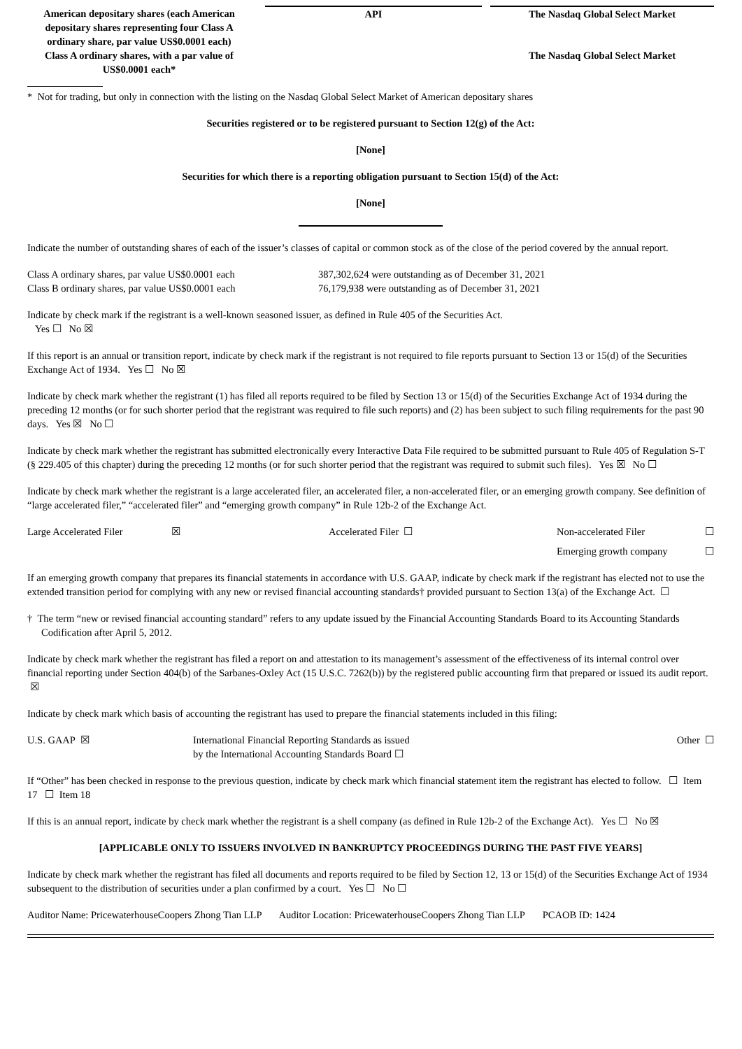| American depositary shares (each American depositary shares representing four Class A ordinary share, par value US$0.0001 each) | | API | | The Nasdaq Global Select Market |
| Class A ordinary shares, with a par value of US$0.0001 each* | | | | The Nasdaq Global Select Market |
* Not for trading, but only in connection with the listing on the Nasdaq Global Select Market of American depositary shares
Securities registered or to be registered pursuant to Section 12(g) of the Act:
[None]
Securities for which there is a reporting obligation pursuant to Section 15(d) of the Act:
[None]
Indicate the number of outstanding shares of each of the issuer’s classes of capital or common stock as of the close of the period covered by the annual report.
| Class A ordinary shares, par value US$0.0001 each | 387,302,624 were outstanding as of December 31, 2021 |
| Class B ordinary shares, par value US$0.0001 each | 76,179,938 were outstanding as of December 31, 2021 |
Indicate by check mark if the registrant is a well-known seasoned issuer, as defined in Rule 405 of the Securities Act.
Yes ☐ No ☒
If this report is an annual or transition report, indicate by check mark if the registrant is not required to file reports pursuant to Section 13 or 15(d) of the Securities Exchange Act of 1934. Yes ☐ No ☒
Indicate by check mark whether the registrant (1) has filed all reports required to be filed by Section 13 or 15(d) of the Securities Exchange Act of 1934 during the preceding 12 months (or for such shorter period that the registrant was required to file such reports) and (2) has been subject to such filing requirements for the past 90 days. Yes ☒ No ☐
Indicate by check mark whether the registrant has submitted electronically every Interactive Data File required to be submitted pursuant to Rule 405 of Regulation S-T (§ 229.405 of this chapter) during the preceding 12 months (or for such shorter period that the registrant was required to submit such files). Yes ☒ No ☐
Indicate by check mark whether the registrant is a large accelerated filer, an accelerated filer, a non-accelerated filer, or an emerging growth company. See definition of “large accelerated filer,” “accelerated filer” and “emerging growth company” in Rule 12b-2 of the Exchange Act.
| Large Accelerated Filer | ☒ | Accelerated Filer ☐ | Non-accelerated Filer | ☐ |
| | | | Emerging growth company | ☐ |
If an emerging growth company that prepares its financial statements in accordance with U.S. GAAP, indicate by check mark if the registrant has elected not to use the extended transition period for complying with any new or revised financial accounting standards† provided pursuant to Section 13(a) of the Exchange Act. ☐
† The term “new or revised financial accounting standard” refers to any update issued by the Financial Accounting Standards Board to its Accounting Standards Codification after April 5, 2012.
Indicate by check mark whether the registrant has filed a report on and attestation to its management’s assessment of the effectiveness of its internal control over financial reporting under Section 404(b) of the Sarbanes-Oxley Act (15 U.S.C. 7262(b)) by the registered public accounting firm that prepared or issued its audit report. ☒
Indicate by check mark which basis of accounting the registrant has used to prepare the financial statements included in this filing:
| U.S. GAAP ☒ | International Financial Reporting Standards as issued by the International Accounting Standards Board ☐ | Other ☐ |
If “Other” has been checked in response to the previous question, indicate by check mark which financial statement item the registrant has elected to follow. ☐ Item 17 ☐ Item 18
If this is an annual report, indicate by check mark whether the registrant is a shell company (as defined in Rule 12b-2 of the Exchange Act). Yes ☐ No ☒
[APPLICABLE ONLY TO ISSUERS INVOLVED IN BANKRUPTCY PROCEEDINGS DURING THE PAST FIVE YEARS]
Indicate by check mark whether the registrant has filed all documents and reports required to be filed by Section 12, 13 or 15(d) of the Securities Exchange Act of 1934 subsequent to the distribution of securities under a plan confirmed by a court. Yes ☐ No ☐
Auditor Name: PricewaterhouseCoopers Zhong Tian LLP Auditor Location: PricewaterhouseCoopers Zhong Tian LLP PCAOB ID: 1424